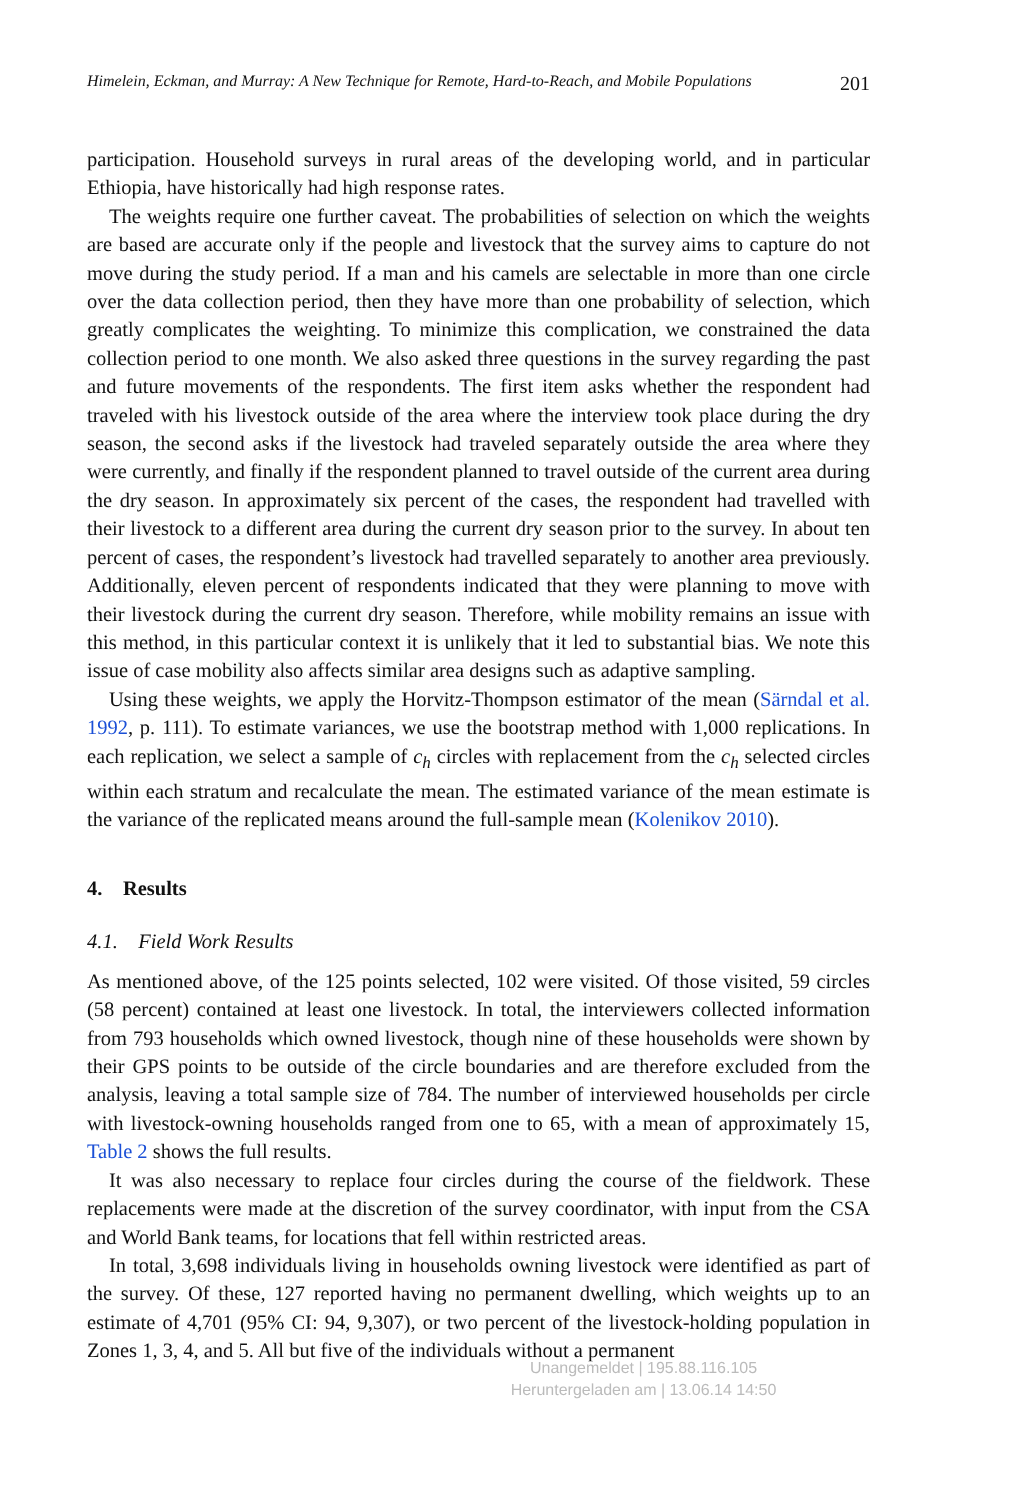Himelein, Eckman, and Murray: A New Technique for Remote, Hard-to-Reach, and Mobile Populations 201
participation. Household surveys in rural areas of the developing world, and in particular Ethiopia, have historically had high response rates.
The weights require one further caveat. The probabilities of selection on which the weights are based are accurate only if the people and livestock that the survey aims to capture do not move during the study period. If a man and his camels are selectable in more than one circle over the data collection period, then they have more than one probability of selection, which greatly complicates the weighting. To minimize this complication, we constrained the data collection period to one month. We also asked three questions in the survey regarding the past and future movements of the respondents. The first item asks whether the respondent had traveled with his livestock outside of the area where the interview took place during the dry season, the second asks if the livestock had traveled separately outside the area where they were currently, and finally if the respondent planned to travel outside of the current area during the dry season. In approximately six percent of the cases, the respondent had travelled with their livestock to a different area during the current dry season prior to the survey. In about ten percent of cases, the respondent’s livestock had travelled separately to another area previously. Additionally, eleven percent of respondents indicated that they were planning to move with their livestock during the current dry season. Therefore, while mobility remains an issue with this method, in this particular context it is unlikely that it led to substantial bias. We note this issue of case mobility also affects similar area designs such as adaptive sampling.
Using these weights, we apply the Horvitz-Thompson estimator of the mean (Särndal et al. 1992, p. 111). To estimate variances, we use the bootstrap method with 1,000 replications. In each replication, we select a sample of c<sub>h</sub> circles with replacement from the c<sub>h</sub> selected circles within each stratum and recalculate the mean. The estimated variance of the mean estimate is the variance of the replicated means around the full-sample mean (Kolenikov 2010).
4. Results
4.1. Field Work Results
As mentioned above, of the 125 points selected, 102 were visited. Of those visited, 59 circles (58 percent) contained at least one livestock. In total, the interviewers collected information from 793 households which owned livestock, though nine of these households were shown by their GPS points to be outside of the circle boundaries and are therefore excluded from the analysis, leaving a total sample size of 784. The number of interviewed households per circle with livestock-owning households ranged from one to 65, with a mean of approximately 15, Table 2 shows the full results.
It was also necessary to replace four circles during the course of the fieldwork. These replacements were made at the discretion of the survey coordinator, with input from the CSA and World Bank teams, for locations that fell within restricted areas.
In total, 3,698 individuals living in households owning livestock were identified as part of the survey. Of these, 127 reported having no permanent dwelling, which weights up to an estimate of 4,701 (95% CI: 94, 9,307), or two percent of the livestock-holding population in Zones 1, 3, 4, and 5. All but five of the individuals without a permanent
Unangemeldet | 195.88.116.105
Heruntergeladen am | 13.06.14 14:50